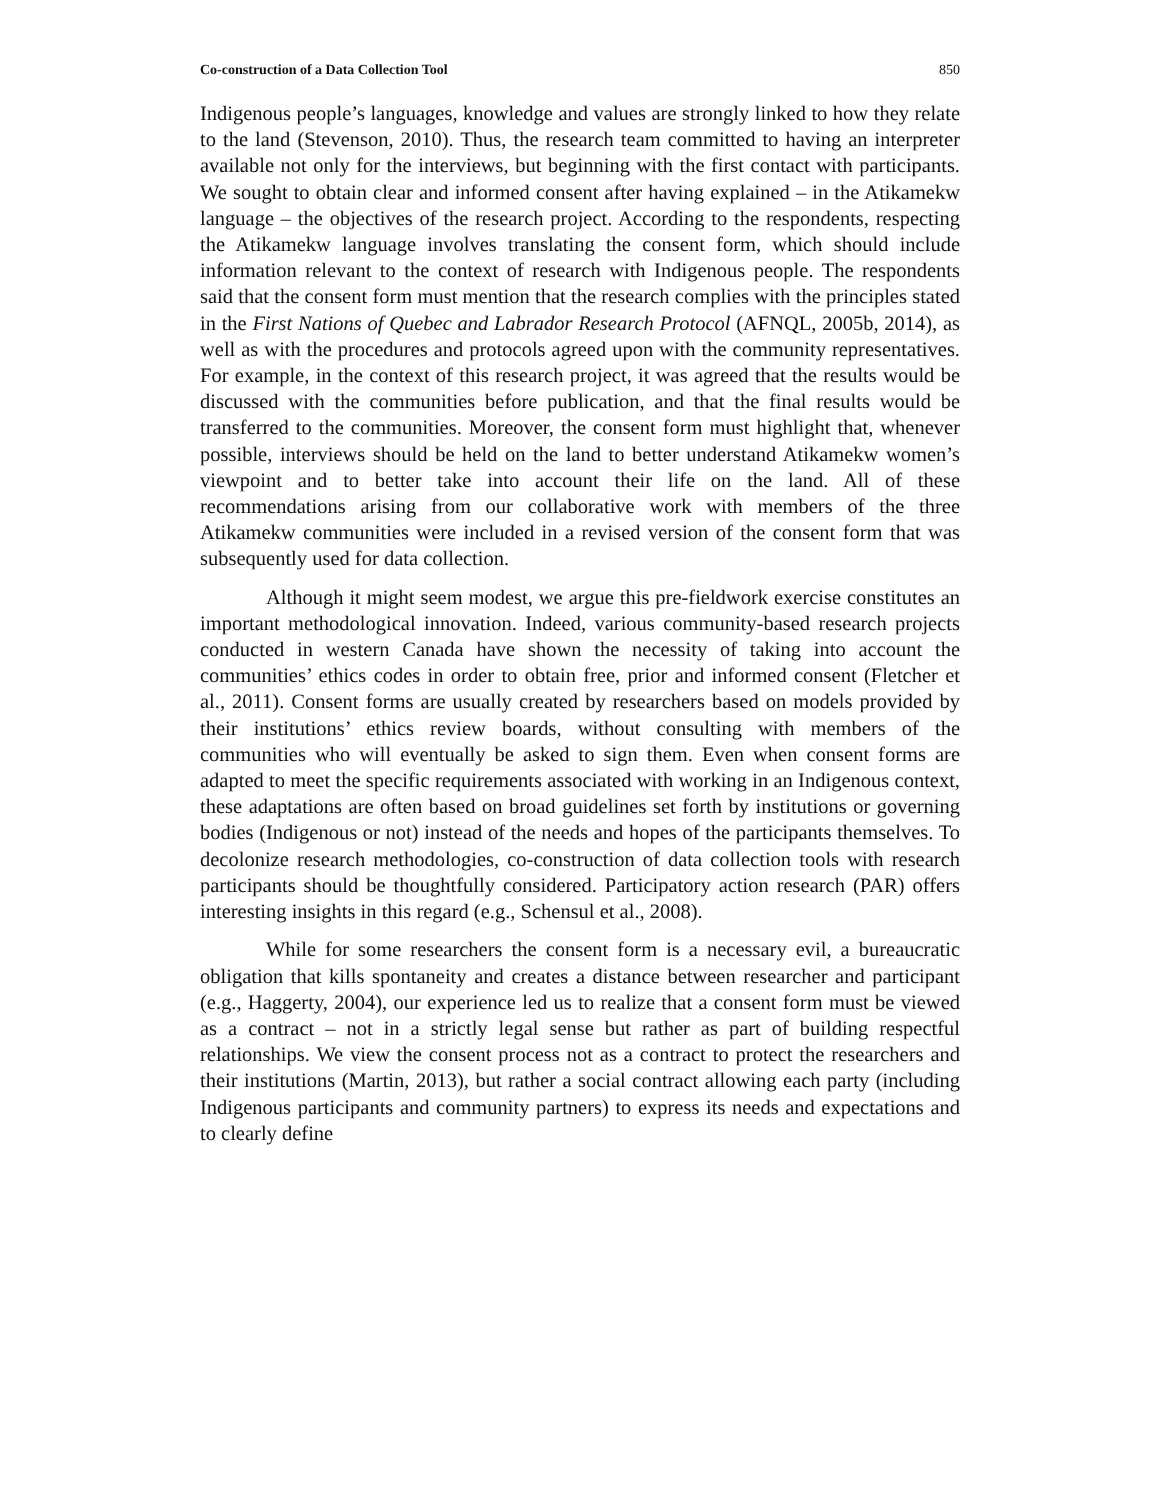Co-construction of a Data Collection Tool 850
Indigenous people’s languages, knowledge and values are strongly linked to how they relate to the land (Stevenson, 2010). Thus, the research team committed to having an interpreter available not only for the interviews, but beginning with the first contact with participants. We sought to obtain clear and informed consent after having explained – in the Atikamekw language – the objectives of the research project. According to the respondents, respecting the Atikamekw language involves translating the consent form, which should include information relevant to the context of research with Indigenous people. The respondents said that the consent form must mention that the research complies with the principles stated in the First Nations of Quebec and Labrador Research Protocol (AFNQL, 2005b, 2014), as well as with the procedures and protocols agreed upon with the community representatives. For example, in the context of this research project, it was agreed that the results would be discussed with the communities before publication, and that the final results would be transferred to the communities. Moreover, the consent form must highlight that, whenever possible, interviews should be held on the land to better understand Atikamekw women’s viewpoint and to better take into account their life on the land. All of these recommendations arising from our collaborative work with members of the three Atikamekw communities were included in a revised version of the consent form that was subsequently used for data collection.
Although it might seem modest, we argue this pre-fieldwork exercise constitutes an important methodological innovation. Indeed, various community-based research projects conducted in western Canada have shown the necessity of taking into account the communities’ ethics codes in order to obtain free, prior and informed consent (Fletcher et al., 2011). Consent forms are usually created by researchers based on models provided by their institutions’ ethics review boards, without consulting with members of the communities who will eventually be asked to sign them. Even when consent forms are adapted to meet the specific requirements associated with working in an Indigenous context, these adaptations are often based on broad guidelines set forth by institutions or governing bodies (Indigenous or not) instead of the needs and hopes of the participants themselves. To decolonize research methodologies, co-construction of data collection tools with research participants should be thoughtfully considered. Participatory action research (PAR) offers interesting insights in this regard (e.g., Schensul et al., 2008).
While for some researchers the consent form is a necessary evil, a bureaucratic obligation that kills spontaneity and creates a distance between researcher and participant (e.g., Haggerty, 2004), our experience led us to realize that a consent form must be viewed as a contract – not in a strictly legal sense but rather as part of building respectful relationships. We view the consent process not as a contract to protect the researchers and their institutions (Martin, 2013), but rather a social contract allowing each party (including Indigenous participants and community partners) to express its needs and expectations and to clearly define